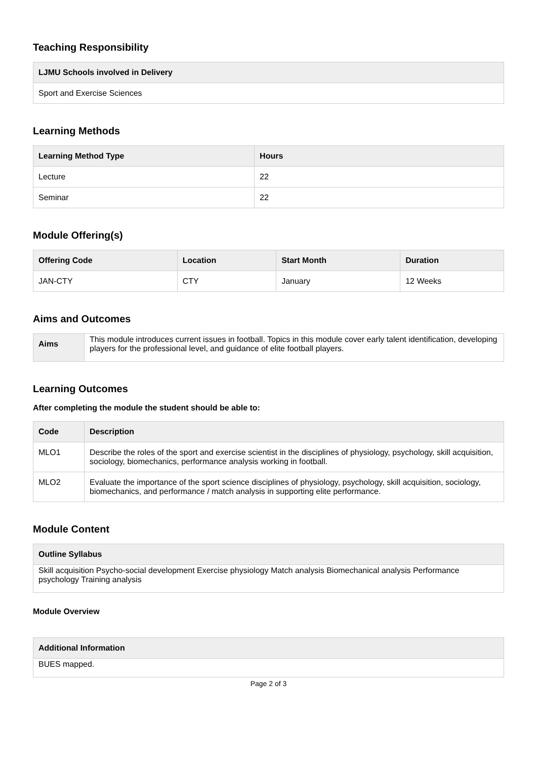Teaching Responsibility
| LJMU Schools involved in Delivery |
| --- |
| Sport and Exercise Sciences |
Learning Methods
| Learning Method Type | Hours |
| --- | --- |
| Lecture | 22 |
| Seminar | 22 |
Module Offering(s)
| Offering Code | Location | Start Month | Duration |
| --- | --- | --- | --- |
| JAN-CTY | CTY | January | 12 Weeks |
Aims and Outcomes
| Aims | This module introduces current issues in football. Topics in this module cover early talent identification, developing players for the professional level, and guidance of elite football players. |
Learning Outcomes
After completing the module the student should be able to:
| Code | Description |
| --- | --- |
| MLO1 | Describe the roles of the sport and exercise scientist in the disciplines of physiology, psychology, skill acquisition, sociology, biomechanics, performance analysis working in football. |
| MLO2 | Evaluate the importance of the sport science disciplines of physiology, psychology, skill acquisition, sociology, biomechanics, and performance / match analysis in supporting elite performance. |
Module Content
| Outline Syllabus |
| --- |
| Skill acquisition Psycho-social development Exercise physiology Match analysis Biomechanical analysis Performance psychology Training analysis |
Module Overview
| Additional Information |
| --- |
| BUES mapped. |
Page 2 of 3